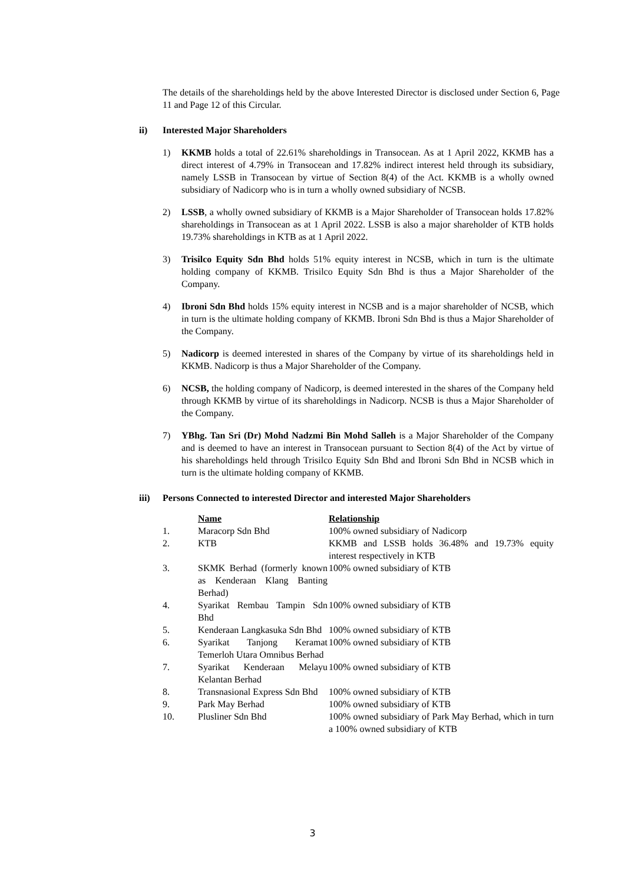The details of the shareholdings held by the above Interested Director is disclosed under Section 6, Page 11 and Page 12 of this Circular.
ii) Interested Major Shareholders
1) KKMB holds a total of 22.61% shareholdings in Transocean. As at 1 April 2022, KKMB has a direct interest of 4.79% in Transocean and 17.82% indirect interest held through its subsidiary, namely LSSB in Transocean by virtue of Section 8(4) of the Act. KKMB is a wholly owned subsidiary of Nadicorp who is in turn a wholly owned subsidiary of NCSB.
2) LSSB, a wholly owned subsidiary of KKMB is a Major Shareholder of Transocean holds 17.82% shareholdings in Transocean as at 1 April 2022. LSSB is also a major shareholder of KTB holds 19.73% shareholdings in KTB as at 1 April 2022.
3) Trisilco Equity Sdn Bhd holds 51% equity interest in NCSB, which in turn is the ultimate holding company of KKMB. Trisilco Equity Sdn Bhd is thus a Major Shareholder of the Company.
4) Ibroni Sdn Bhd holds 15% equity interest in NCSB and is a major shareholder of NCSB, which in turn is the ultimate holding company of KKMB. Ibroni Sdn Bhd is thus a Major Shareholder of the Company.
5) Nadicorp is deemed interested in shares of the Company by virtue of its shareholdings held in KKMB. Nadicorp is thus a Major Shareholder of the Company.
6) NCSB, the holding company of Nadicorp, is deemed interested in the shares of the Company held through KKMB by virtue of its shareholdings in Nadicorp. NCSB is thus a Major Shareholder of the Company.
7) YBhg. Tan Sri (Dr) Mohd Nadzmi Bin Mohd Salleh is a Major Shareholder of the Company and is deemed to have an interest in Transocean pursuant to Section 8(4) of the Act by virtue of his shareholdings held through Trisilco Equity Sdn Bhd and Ibroni Sdn Bhd in NCSB which in turn is the ultimate holding company of KKMB.
iii) Persons Connected to interested Director and interested Major Shareholders
| | Name | Relationship |
| 1. | Maracorp Sdn Bhd | 100% owned subsidiary of Nadicorp |
| 2. | KTB | KKMB and LSSB holds 36.48% and 19.73% equity interest respectively in KTB |
| 3. | SKMK Berhad (formerly known as Kenderaan Klang Banting Berhad) | 100% owned subsidiary of KTB |
| 4. | Syarikat Rembau Tampin Sdn Bhd | 100% owned subsidiary of KTB |
| 5. | Kenderaan Langkasuka Sdn Bhd | 100% owned subsidiary of KTB |
| 6. | Syarikat Tanjong Keramat Temerloh Utara Omnibus Berhad | 100% owned subsidiary of KTB |
| 7. | Syarikat Kenderaan Melayu Kelantan Berhad | 100% owned subsidiary of KTB |
| 8. | Transnasional Express Sdn Bhd | 100% owned subsidiary of KTB |
| 9. | Park May Berhad | 100% owned subsidiary of KTB |
| 10. | Plusliner Sdn Bhd | 100% owned subsidiary of Park May Berhad, which in turn a 100% owned subsidiary of KTB |
3